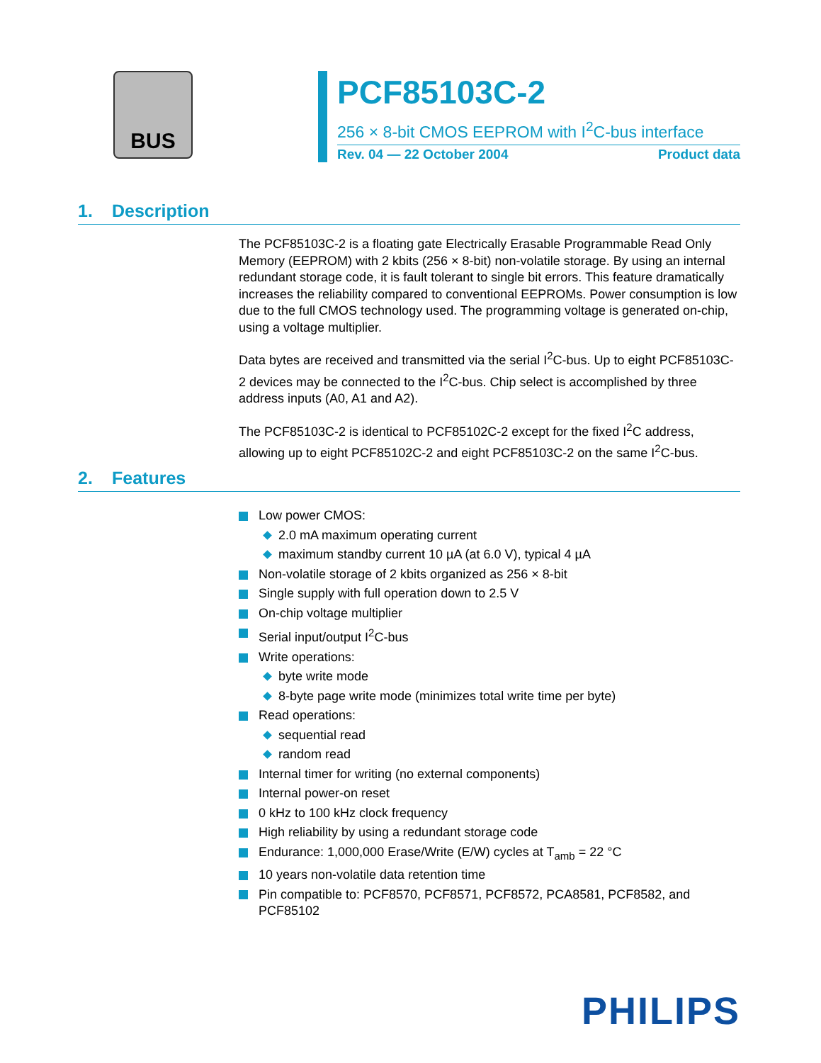BUS
PCF85103C-2
256 × 8-bit CMOS EEPROM with I<sup>2</sup>C-bus interface
Rev. 04 — 22 October 2004 Product data
1. Description
The PCF85103C-2 is a floating gate Electrically Erasable Programmable Read Only Memory (EEPROM) with 2 kbits (256 × 8-bit) non-volatile storage. By using an internal redundant storage code, it is fault tolerant to single bit errors. This feature dramatically increases the reliability compared to conventional EEPROMs. Power consumption is low due to the full CMOS technology used. The programming voltage is generated on-chip, using a voltage multiplier.
Data bytes are received and transmitted via the serial I<sup>2</sup>C-bus. Up to eight PCF85103C-2 devices may be connected to the I<sup>2</sup>C-bus. Chip select is accomplished by three address inputs (A0, A1 and A2).
The PCF85103C-2 is identical to PCF85102C-2 except for the fixed I<sup>2</sup>C address, allowing up to eight PCF85102C-2 and eight PCF85103C-2 on the same I<sup>2</sup>C-bus.
2. Features
Low power CMOS:
2.0 mA maximum operating current
maximum standby current 10 µA (at 6.0 V), typical 4 µA
Non-volatile storage of 2 kbits organized as 256 × 8-bit
Single supply with full operation down to 2.5 V
On-chip voltage multiplier
Serial input/output I<sup>2</sup>C-bus
Write operations:
byte write mode
8-byte page write mode (minimizes total write time per byte)
Read operations:
sequential read
random read
Internal timer for writing (no external components)
Internal power-on reset
0 kHz to 100 kHz clock frequency
High reliability by using a redundant storage code
Endurance: 1,000,000 Erase/Write (E/W) cycles at T<sub>amb</sub> = 22 °C
10 years non-volatile data retention time
Pin compatible to: PCF8570, PCF8571, PCF8572, PCA8581, PCF8582, and PCF85102
PHILIPS